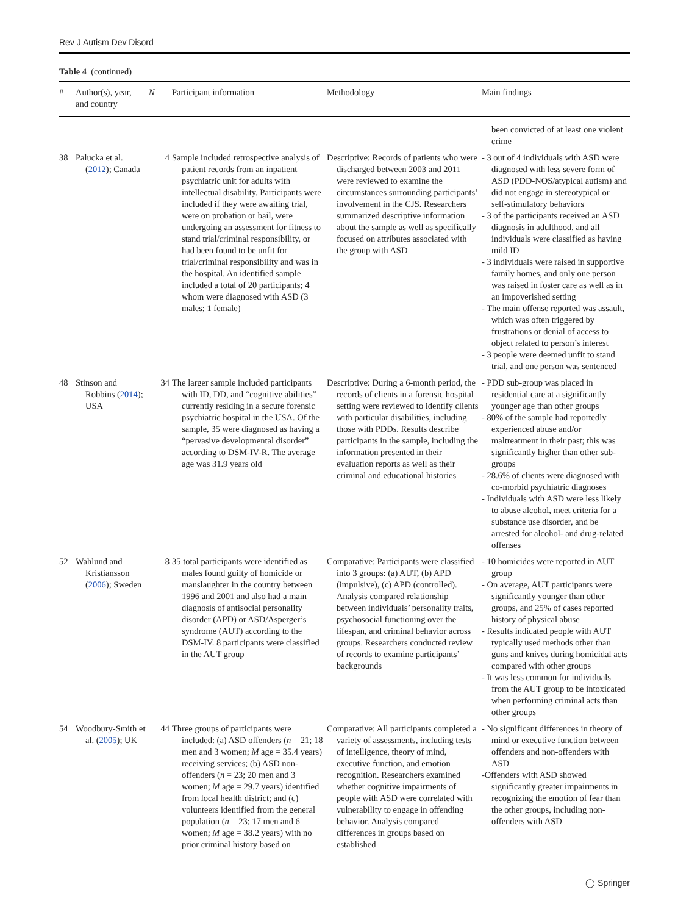Rev J Autism Dev Disord
Table 4 (continued)
| # | Author(s), year, and country | N | Participant information | Methodology | Main findings |
| --- | --- | --- | --- | --- | --- |
| | | | | | been convicted of at least one violent crime |
| 38 | Palucka et al. ( 2012 ); Canada | 4 | Sample included retrospective analysis of patient records from an inpatient psychiatric unit for adults with intellectual disability. Participants were included if they were awaiting trial, were on probation or bail, were undergoing an assessment for fitness to stand trial/criminal responsibility, or had been found to be unfit for trial/criminal responsibility and was in the hospital. An identified sample included a total of 20 participants; 4 whom were diagnosed with ASD (3 males; 1 female) | Descriptive: Records of patients who were discharged between 2003 and 2011 were reviewed to examine the circumstances surrounding participants’ involvement in the CJS. Researchers summarized descriptive information about the sample as well as specifically focused on attributes associated with the group with ASD | - 3 out of 4 individuals with ASD were diagnosed with less severe form of ASD (PDD-NOS/atypical autism) and did not engage in stereotypical or self-stimulatory behaviors - 3 of the participants received an ASD diagnosis in adulthood, and all individuals were classified as having mild ID - 3 individuals were raised in supportive family homes, and only one person was raised in foster care as well as in an impoverished setting - The main offense reported was assault, which was often triggered by frustrations or denial of access to object related to person’s interest - 3 people were deemed unfit to stand trial, and one person was sentenced |
| 48 | Stinson and Robbins ( 2014 ); USA | 34 | The larger sample included participants with ID, DD, and “cognitive abilities” currently residing in a secure forensic psychiatric hospital in the USA. Of the sample, 35 were diagnosed as having a “pervasive developmental disorder” according to DSM-IV-R. The average age was 31.9 years old | Descriptive: During a 6-month period, the records of clients in a forensic hospital setting were reviewed to identify clients with particular disabilities, including those with PDDs. Results describe participants in the sample, including the information presented in their evaluation reports as well as their criminal and educational histories | - PDD sub-group was placed in residential care at a significantly younger age than other groups - 80% of the sample had reportedly experienced abuse and/or maltreatment in their past; this was significantly higher than other sub-groups - 28.6% of clients were diagnosed with co-morbid psychiatric diagnoses - Individuals with ASD were less likely to abuse alcohol, meet criteria for a substance use disorder, and be arrested for alcohol- and drug-related offenses |
| 52 | Wahlund and Kristiansson ( 2006 ); Sweden | 8 | 35 total participants were identified as males found guilty of homicide or manslaughter in the country between 1996 and 2001 and also had a main diagnosis of antisocial personality disorder (APD) or ASD/Asperger’s syndrome (AUT) according to the DSM-IV. 8 participants were classified in the AUT group | Comparative: Participants were classified into 3 groups: (a) AUT, (b) APD (impulsive), (c) APD (controlled). Analysis compared relationship between individuals’ personality traits, psychosocial functioning over the lifespan, and criminal behavior across groups. Researchers conducted review of records to examine participants’ backgrounds | - 10 homicides were reported in AUT group - On average, AUT participants were significantly younger than other groups, and 25% of cases reported history of physical abuse - Results indicated people with AUT typically used methods other than guns and knives during homicidal acts compared with other groups - It was less common for individuals from the AUT group to be intoxicated when performing criminal acts than other groups |
| 54 | Woodbury-Smith et al. ( 2005 ); UK | 44 | Three groups of participants were included: (a) ASD offenders ( n = 21; 18 men and 3 women; M age = 35.4 years) receiving services; (b) ASD non-offenders ( n = 23; 20 men and 3 women; M age = 29.7 years) identified from local health district; and (c) volunteers identified from the general population ( n = 23; 17 men and 6 women; M age = 38.2 years) with no prior criminal history based on | Comparative: All participants completed a variety of assessments, including tests of intelligence, theory of mind, executive function, and emotion recognition. Researchers examined whether cognitive impairments of people with ASD were correlated with vulnerability to engage in offending behavior. Analysis compared differences in groups based on established | - No significant differences in theory of mind or executive function between offenders and non-offenders with ASD -Offenders with ASD showed significantly greater impairments in recognizing the emotion of fear than the other groups, including non-offenders with ASD |
◯ Springer